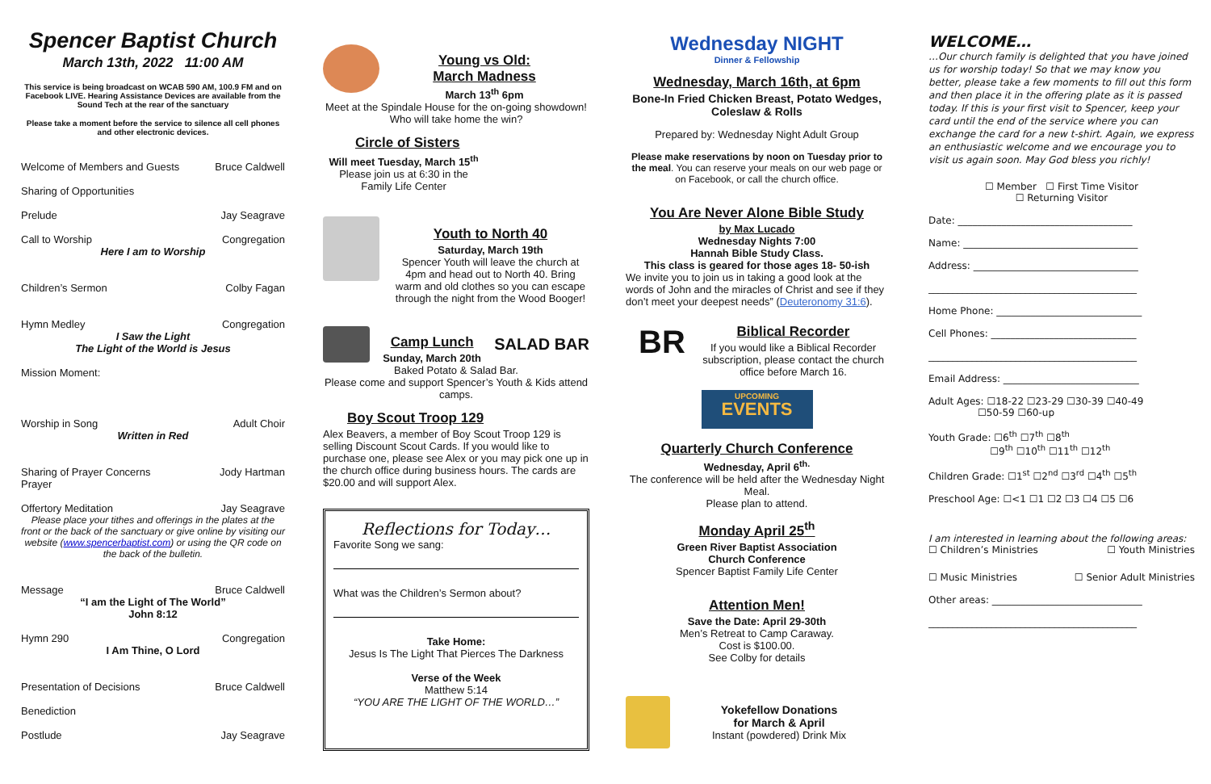Spencer Baptist Church
March 13th, 2022 11:00 AM
This service is being broadcast on WCAB 590 AM, 100.9 FM and on Facebook LIVE. Hearing Assistance Devices are available from the Sound Tech at the rear of the sanctuary
Please take a moment before the service to silence all cell phones and other electronic devices.
Welcome of Members and Guests Bruce Caldwell
Sharing of Opportunities
Prelude Jay Seagrave
Call to Worship Congregation
Here I am to Worship
Children’s Sermon Colby Fagan
Hymn Medley Congregation
I Saw the Light
The Light of the World is Jesus
Mission Moment:
Worship in Song Adult Choir
Written in Red
Sharing of Prayer Concerns
Prayer Jody Hartman
Offertory Meditation Jay Seagrave
Please place your tithes and offerings in the plates at the front or the back of the sanctuary or give online by visiting our website (www.spencerbaptist.com) or using the QR code on the back of the bulletin.
Message Bruce Caldwell
“I am the Light of The World”
John 8:12
Hymn 290 Congregation
I Am Thine, O Lord
Presentation of Decisions Bruce Caldwell
Benediction
Postlude Jay Seagrave
Young vs Old:
March Madness
March 13<sup>th</sup> 6pm
Meet at the Spindale House for the on-going showdown!
Who will take home the win?
Circle of Sisters
Will meet Tuesday, March 15<sup>th</sup>
Please join us at 6:30 in the Family Life Center
Youth to North 40
Saturday, March 19th
Spencer Youth will leave the church at 4pm and head out to North 40. Bring warm and old clothes so you can escape through the night from the Wood Booger!
Camp Lunch
Sunday, March 20th
SALAD BAR
Baked Potato & Salad Bar.
Please come and support Spencer’s Youth & Kids attend camps.
Boy Scout Troop 129
Alex Beavers, a member of Boy Scout Troop 129 is selling Discount Scout Cards. If you would like to purchase one, please see Alex or you may pick one up in the church office during business hours. The cards are $20.00 and will support Alex.
Reflections for Today…
Favorite Song we sang:
What was the Children’s Sermon about?
Take Home:
Jesus Is The Light That Pierces The Darkness
Verse of the Week
Matthew 5:14
“YOU ARE THE LIGHT OF THE WORLD…”
Wednesday NIGHT
Dinner & Fellowship
Wednesday, March 16th, at 6pm
Bone-In Fried Chicken Breast, Potato Wedges, Coleslaw & Rolls
Prepared by: Wednesday Night Adult Group
Please make reservations by noon on Tuesday prior to the meal. You can reserve your meals on our web page or on Facebook, or call the church office.
You Are Never Alone Bible Study
by Max Lucado
Wednesday Nights 7:00
Hannah Bible Study Class.
This class is geared for those ages 18- 50-ish
We invite you to join us in taking a good look at the words of John and the miracles of Christ and see if they don’t meet your deepest needs” (Deuteronomy 31:6).
BR
Biblical Recorder
If you would like a Biblical Recorder subscription, please contact the church office before March 16.
UPCOMING
EVENTS
Quarterly Church Conference
Wednesday, April 6<sup>th.</sup>
The conference will be held after the Wednesday Night Meal.
Please plan to attend.
Monday April 25<sup>th</sup>
Green River Baptist Association
Church Conference
Spencer Baptist Family Life Center
Attention Men!
Save the Date: April 29-30th
Men’s Retreat to Camp Caraway.
Cost is $100.00.
See Colby for details
Yokefellow Donations
for March & April
Instant (powdered) Drink Mix
WELCOME…
…Our church family is delighted that you have joined us for worship today! So that we may know you better, please take a few moments to fill out this form and then place it in the offering plate as it is passed today. If this is your first visit to Spencer, keep your card until the end of the service where you can exchange the card for a new t-shirt. Again, we express an enthusiastic welcome and we encourage you to visit us again soon. May God bless you richly!
☐ Member ☐ First Time Visitor
☐ Returning Visitor
Date: ____________________________________
Name: ____________________________________
Address: __________________________________
___________________________________________
Home Phone: ______________________________
Cell Phones: ______________________________
___________________________________________
Email Address: ____________________________
Adult Ages: ☐18-22 ☐23-29 ☐30-39 ☐40-49
☐50-59 ☐60-up
Youth Grade: ☐6<sup>th</sup> ☐7<sup>th</sup> ☐8<sup>th</sup>
☐9<sup>th</sup> ☐10<sup>th</sup> ☐11<sup>th</sup> ☐12<sup>th</sup>
Children Grade: ☐1<sup>st</sup> ☐2<sup>nd</sup> ☐3<sup>rd</sup> ☐4<sup>th</sup> ☐5<sup>th</sup>
Preschool Age: ☐<1 ☐1 ☐2 ☐3 ☐4 ☐5 ☐6
I am interested in learning about the following areas:
☐ Children’s Ministries ☐ Youth Ministries
☐ Music Ministries ☐ Senior Adult Ministries
Other areas: _______________________________
___________________________________________